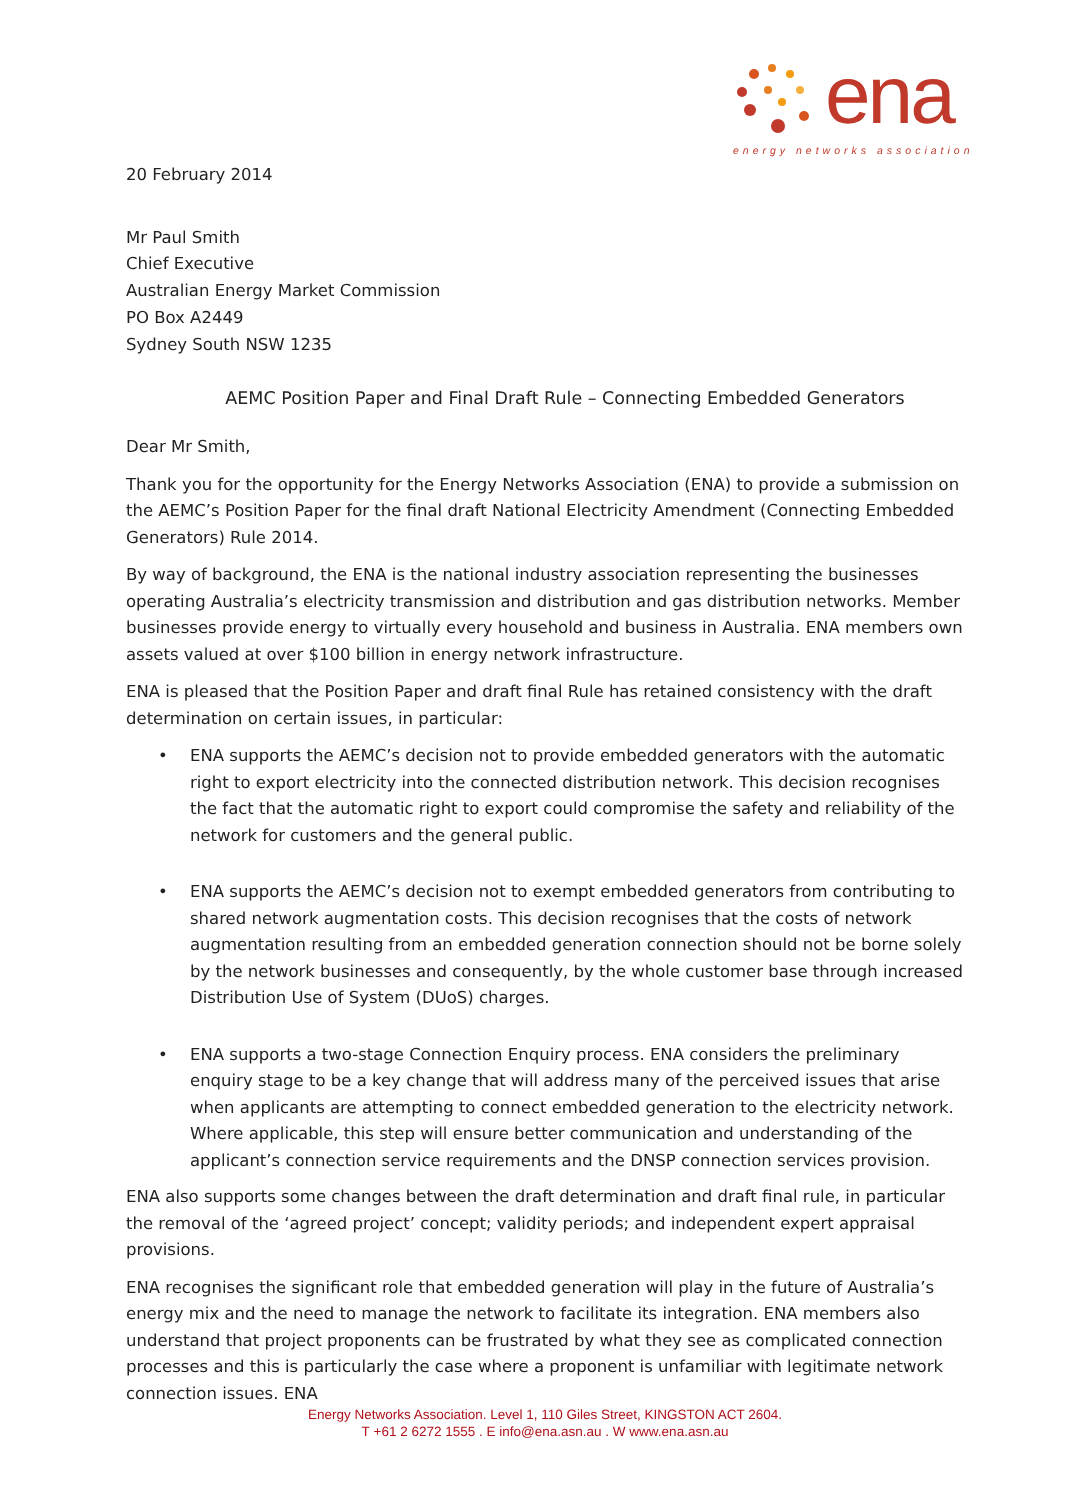ena
energy networks association
20 February 2014
Mr Paul Smith
Chief Executive
Australian Energy Market Commission
PO Box A2449
Sydney South NSW 1235
AEMC Position Paper and Final Draft Rule – Connecting Embedded Generators
Dear Mr Smith,
Thank you for the opportunity for the Energy Networks Association (ENA) to provide a submission on the AEMC’s Position Paper for the final draft National Electricity Amendment (Connecting Embedded Generators) Rule 2014.
By way of background, the ENA is the national industry association representing the businesses operating Australia’s electricity transmission and distribution and gas distribution networks. Member businesses provide energy to virtually every household and business in Australia. ENA members own assets valued at over $100 billion in energy network infrastructure.
ENA is pleased that the Position Paper and draft final Rule has retained consistency with the draft determination on certain issues, in particular:
• ENA supports the AEMC’s decision not to provide embedded generators with the automatic right to export electricity into the connected distribution network. This decision recognises the fact that the automatic right to export could compromise the safety and reliability of the network for customers and the general public.
• ENA supports the AEMC’s decision not to exempt embedded generators from contributing to shared network augmentation costs. This decision recognises that the costs of network augmentation resulting from an embedded generation connection should not be borne solely by the network businesses and consequently, by the whole customer base through increased Distribution Use of System (DUoS) charges.
• ENA supports a two-stage Connection Enquiry process. ENA considers the preliminary enquiry stage to be a key change that will address many of the perceived issues that arise when applicants are attempting to connect embedded generation to the electricity network. Where applicable, this step will ensure better communication and understanding of the applicant’s connection service requirements and the DNSP connection services provision.
ENA also supports some changes between the draft determination and draft final rule, in particular the removal of the ‘agreed project’ concept; validity periods; and independent expert appraisal provisions.
ENA recognises the significant role that embedded generation will play in the future of Australia’s energy mix and the need to manage the network to facilitate its integration. ENA members also understand that project proponents can be frustrated by what they see as complicated connection processes and this is particularly the case where a proponent is unfamiliar with legitimate network connection issues. ENA
Energy Networks Association. Level 1, 110 Giles Street, KINGSTON ACT 2604.
T +61 2 6272 1555 . E info@ena.asn.au . W www.ena.asn.au